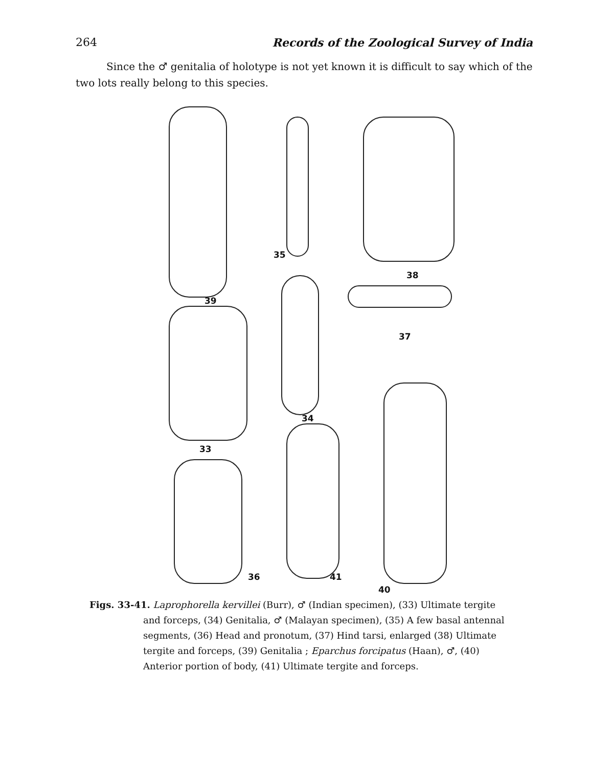264 Records of the Zoological Survey of India
Since the ♂ genitalia of holotype is not yet known it is difficult to say which of the two lots really belong to this species.
35
38
39
37
34
33
36 41
40
Figs. 33-41. Laprophorella kervillei (Burr), ♂ (Indian specimen), (33) Ultimate tergite and forceps, (34) Genitalia, ♂ (Malayan specimen), (35) A few basal antennal segments, (36) Head and pronotum, (37) Hind tarsi, enlarged (38) Ultimate tergite and forceps, (39) Genitalia ; Eparchus forcipatus (Haan), ♂, (40) Anterior portion of body, (41) Ultimate tergite and forceps.